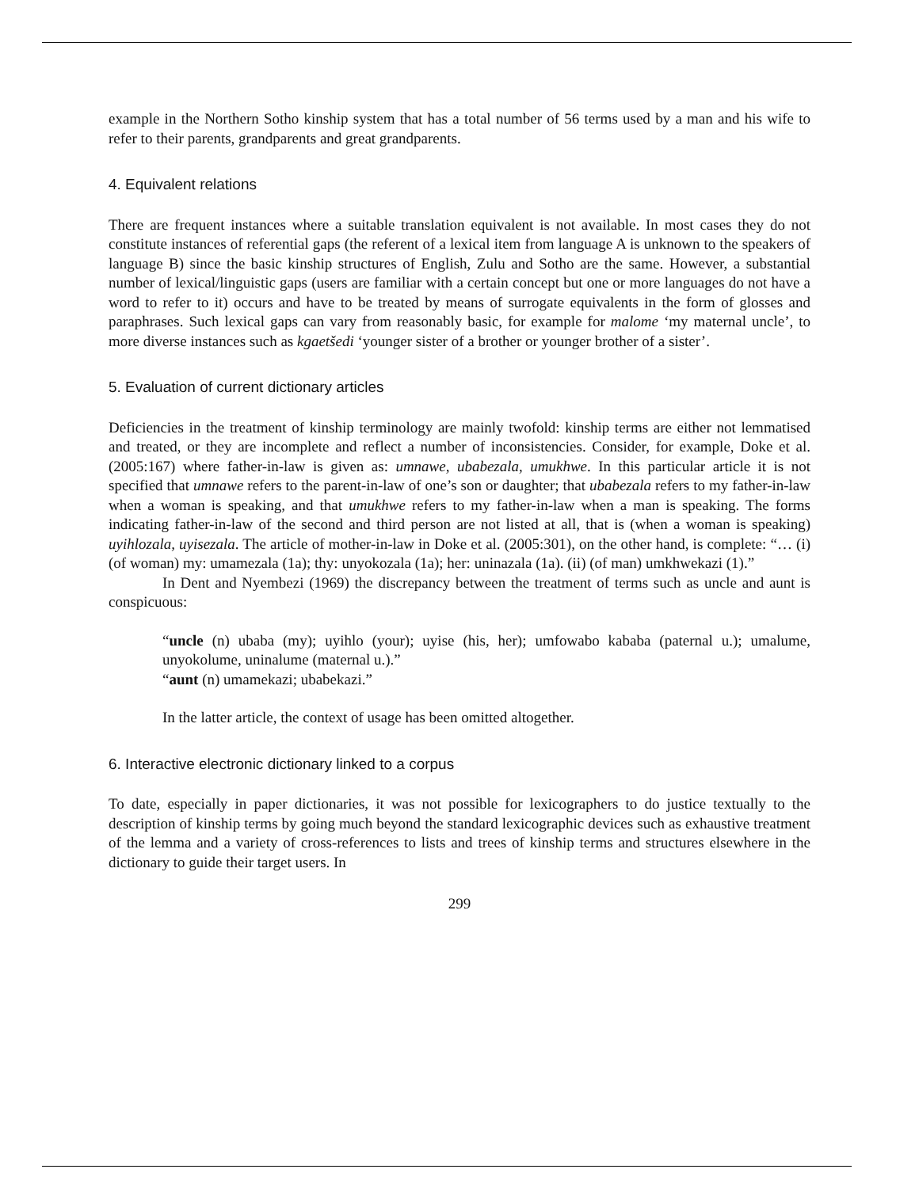example in the Northern Sotho kinship system that has a total number of 56 terms used by a man and his wife to refer to their parents, grandparents and great grandparents.
4. Equivalent relations
There are frequent instances where a suitable translation equivalent is not available. In most cases they do not constitute instances of referential gaps (the referent of a lexical item from language A is unknown to the speakers of language B) since the basic kinship structures of English, Zulu and Sotho are the same. However, a substantial number of lexical/linguistic gaps (users are familiar with a certain concept but one or more languages do not have a word to refer to it) occurs and have to be treated by means of surrogate equivalents in the form of glosses and paraphrases. Such lexical gaps can vary from reasonably basic, for example for malome ‘my maternal uncle’, to more diverse instances such as kgaetšedi ‘younger sister of a brother or younger brother of a sister’.
5. Evaluation of current dictionary articles
Deficiencies in the treatment of kinship terminology are mainly twofold: kinship terms are either not lemmatised and treated, or they are incomplete and reflect a number of inconsistencies. Consider, for example, Doke et al. (2005:167) where father-in-law is given as: umnawe, ubabezala, umukhwe. In this particular article it is not specified that umnawe refers to the parent-in-law of one’s son or daughter; that ubabezala refers to my father-in-law when a woman is speaking, and that umukhwe refers to my father-in-law when a man is speaking. The forms indicating father-in-law of the second and third person are not listed at all, that is (when a woman is speaking) uyihlozala, uyisezala. The article of mother-in-law in Doke et al. (2005:301), on the other hand, is complete: “… (i) (of woman) my: umamezala (1a); thy: unyokozala (1a); her: uninazala (1a). (ii) (of man) umkhwekazi (1).”
In Dent and Nyembezi (1969) the discrepancy between the treatment of terms such as uncle and aunt is conspicuous:
“uncle (n) ubaba (my); uyihlo (your); uyise (his, her); umfowabo kababa (paternal u.); umalume, unyokolume, uninalume (maternal u.).”
“aunt (n) umamekazi; ubabekazi.”
In the latter article, the context of usage has been omitted altogether.
6. Interactive electronic dictionary linked to a corpus
To date, especially in paper dictionaries, it was not possible for lexicographers to do justice textually to the description of kinship terms by going much beyond the standard lexicographic devices such as exhaustive treatment of the lemma and a variety of cross-references to lists and trees of kinship terms and structures elsewhere in the dictionary to guide their target users. In
299